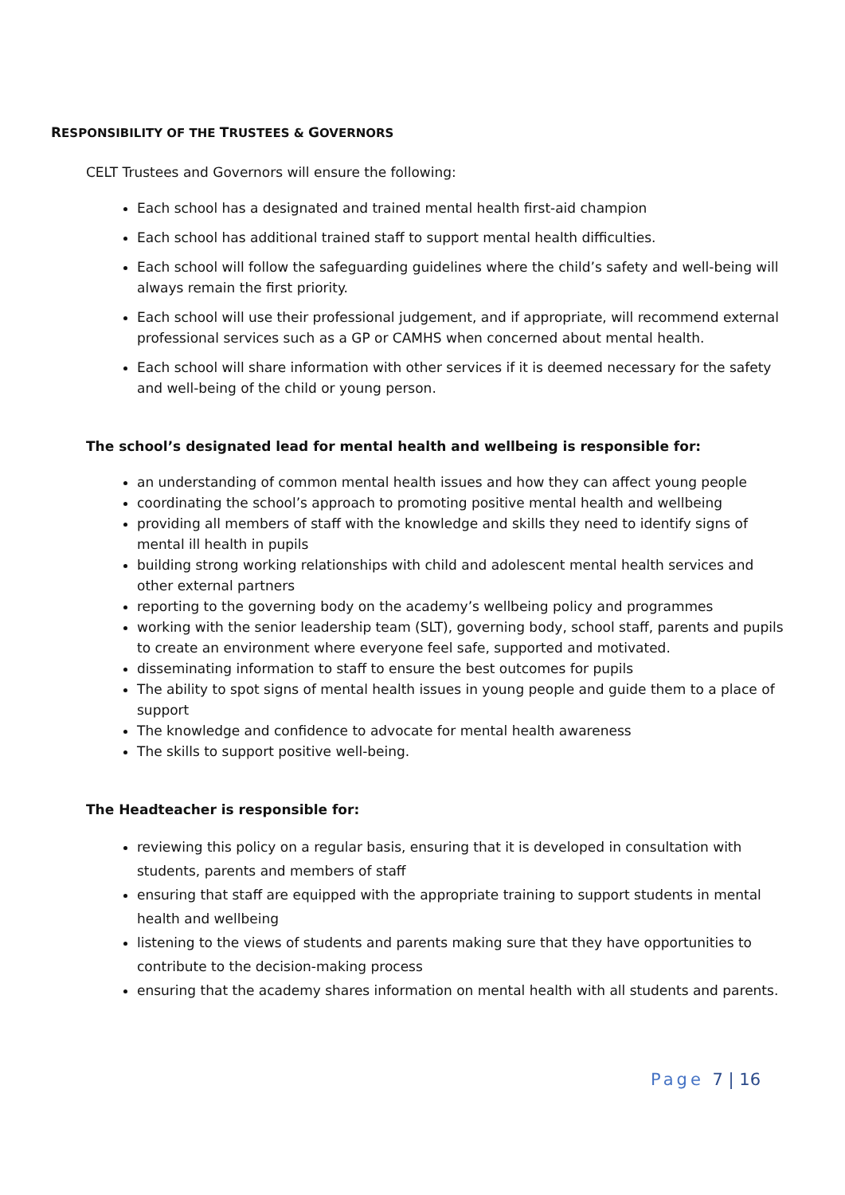RESPONSIBILITY OF THE TRUSTEES & GOVERNORS
CELT Trustees and Governors will ensure the following:
Each school has a designated and trained mental health first-aid champion
Each school has additional trained staff to support mental health difficulties.
Each school will follow the safeguarding guidelines where the child’s safety and well-being will always remain the first priority.
Each school will use their professional judgement, and if appropriate, will recommend external professional services such as a GP or CAMHS when concerned about mental health.
Each school will share information with other services if it is deemed necessary for the safety and well-being of the child or young person.
The school’s designated lead for mental health and wellbeing is responsible for:
an understanding of common mental health issues and how they can affect young people
coordinating the school’s approach to promoting positive mental health and wellbeing
providing all members of staff with the knowledge and skills they need to identify signs of mental ill health in pupils
building strong working relationships with child and adolescent mental health services and other external partners
reporting to the governing body on the academy’s wellbeing policy and programmes
working with the senior leadership team (SLT), governing body, school staff, parents and pupils to create an environment where everyone feel safe, supported and motivated.
disseminating information to staff to ensure the best outcomes for pupils
The ability to spot signs of mental health issues in young people and guide them to a place of support
The knowledge and confidence to advocate for mental health awareness
The skills to support positive well-being.
The Headteacher is responsible for:
reviewing this policy on a regular basis, ensuring that it is developed in consultation with students, parents and members of staff
ensuring that staff are equipped with the appropriate training to support students in mental health and wellbeing
listening to the views of students and parents making sure that they have opportunities to contribute to the decision-making process
ensuring that the academy shares information on mental health with all students and parents.
Page 7 | 16